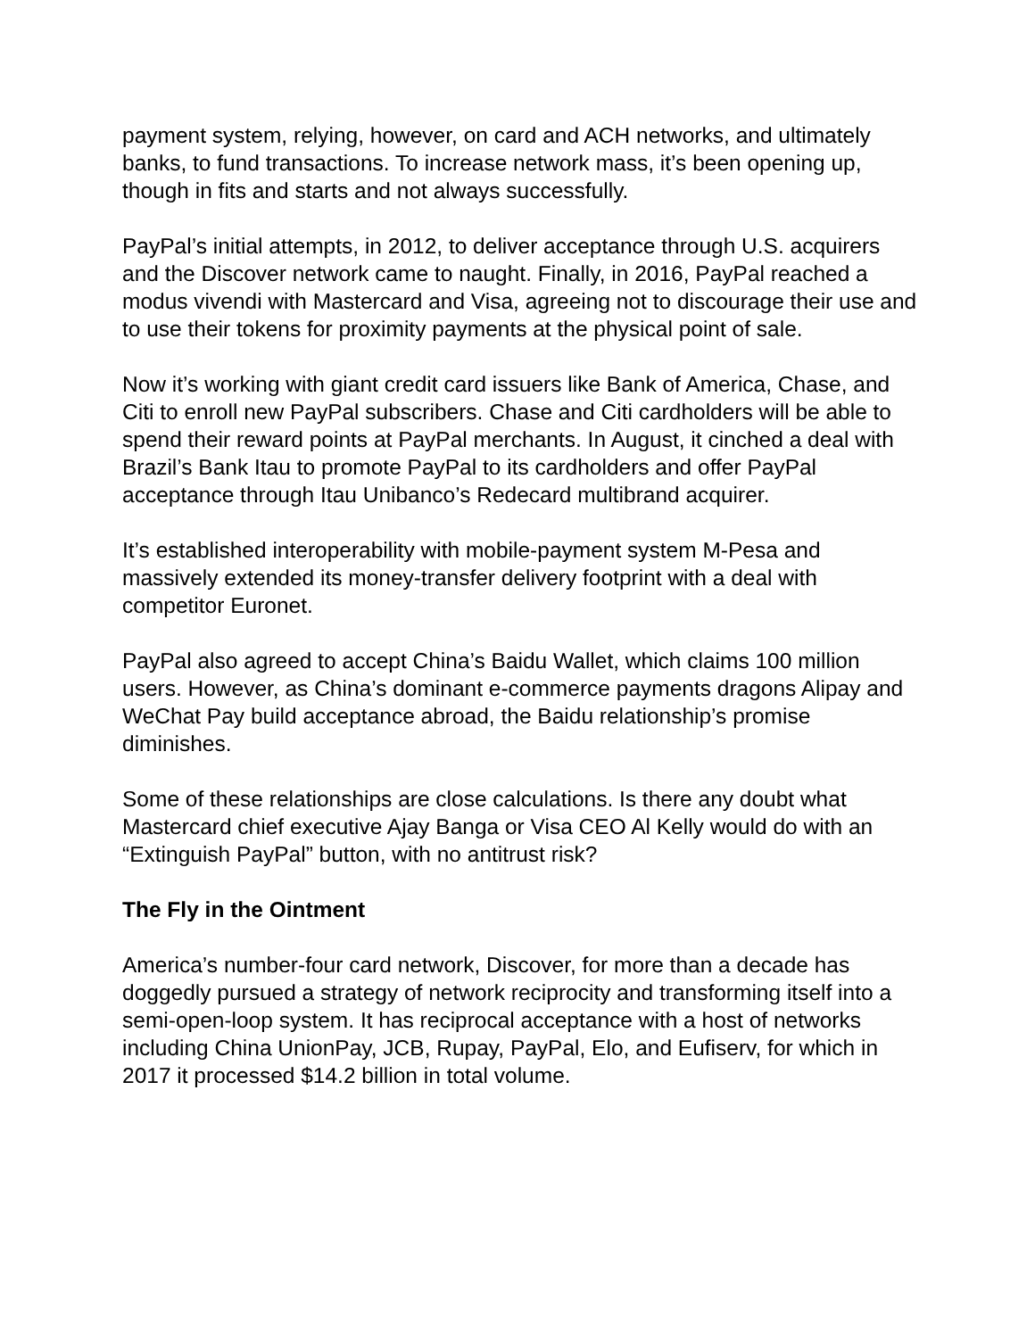payment system, relying, however, on card and ACH networks, and ultimately banks, to fund transactions. To increase network mass, it’s been opening up, though in fits and starts and not always successfully.
PayPal’s initial attempts, in 2012, to deliver acceptance through U.S. acquirers and the Discover network came to naught. Finally, in 2016, PayPal reached a modus vivendi with Mastercard and Visa, agreeing not to discourage their use and to use their tokens for proximity payments at the physical point of sale.
Now it’s working with giant credit card issuers like Bank of America, Chase, and Citi to enroll new PayPal subscribers. Chase and Citi cardholders will be able to spend their reward points at PayPal merchants. In August, it cinched a deal with Brazil’s Bank Itau to promote PayPal to its cardholders and offer PayPal acceptance through Itau Unibanco’s Redecard multibrand acquirer.
It’s established interoperability with mobile-payment system M-Pesa and massively extended its money-transfer delivery footprint with a deal with competitor Euronet.
PayPal also agreed to accept China’s Baidu Wallet, which claims 100 million users. However, as China’s dominant e-commerce payments dragons Alipay and WeChat Pay build acceptance abroad, the Baidu relationship’s promise diminishes.
Some of these relationships are close calculations. Is there any doubt what Mastercard chief executive Ajay Banga or Visa CEO Al Kelly would do with an “Extinguish PayPal” button, with no antitrust risk?
The Fly in the Ointment
America’s number-four card network, Discover, for more than a decade has doggedly pursued a strategy of network reciprocity and transforming itself into a semi-open-loop system. It has reciprocal acceptance with a host of networks including China UnionPay, JCB, Rupay, PayPal, Elo, and Eufiserv, for which in 2017 it processed $14.2 billion in total volume.